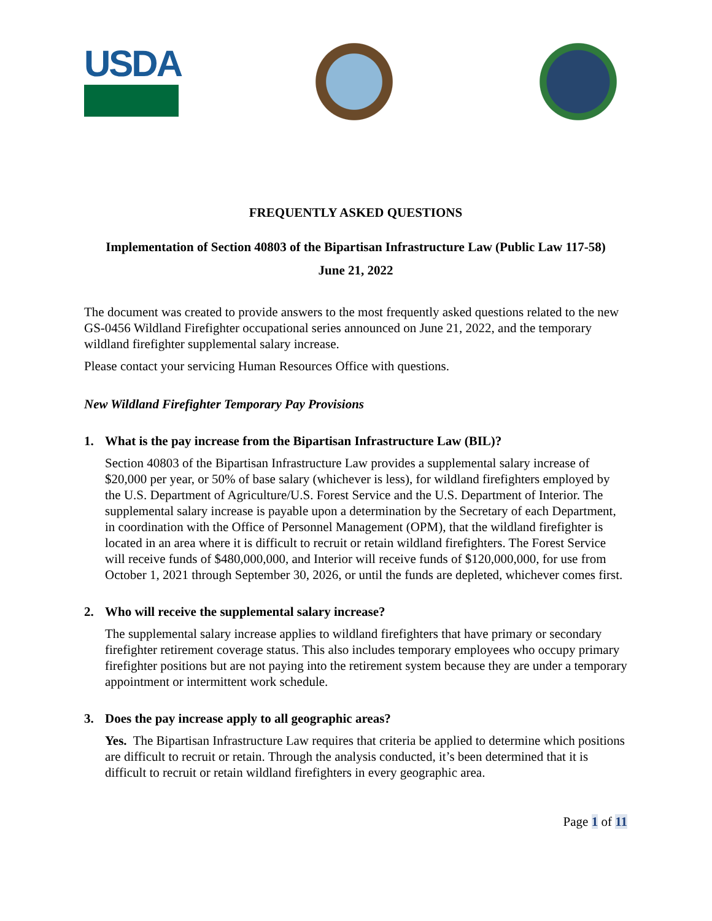USDA
FREQUENTLY ASKED QUESTIONS
Implementation of Section 40803 of the Bipartisan Infrastructure Law (Public Law 117-58)
June 21, 2022
The document was created to provide answers to the most frequently asked questions related to the new GS-0456 Wildland Firefighter occupational series announced on June 21, 2022, and the temporary wildland firefighter supplemental salary increase.
Please contact your servicing Human Resources Office with questions.
New Wildland Firefighter Temporary Pay Provisions
1. What is the pay increase from the Bipartisan Infrastructure Law (BIL)?
Section 40803 of the Bipartisan Infrastructure Law provides a supplemental salary increase of $20,000 per year, or 50% of base salary (whichever is less), for wildland firefighters employed by the U.S. Department of Agriculture/U.S. Forest Service and the U.S. Department of Interior. The supplemental salary increase is payable upon a determination by the Secretary of each Department, in coordination with the Office of Personnel Management (OPM), that the wildland firefighter is located in an area where it is difficult to recruit or retain wildland firefighters. The Forest Service will receive funds of $480,000,000, and Interior will receive funds of $120,000,000, for use from October 1, 2021 through September 30, 2026, or until the funds are depleted, whichever comes first.
2. Who will receive the supplemental salary increase?
The supplemental salary increase applies to wildland firefighters that have primary or secondary firefighter retirement coverage status. This also includes temporary employees who occupy primary firefighter positions but are not paying into the retirement system because they are under a temporary appointment or intermittent work schedule.
3. Does the pay increase apply to all geographic areas?
Yes. The Bipartisan Infrastructure Law requires that criteria be applied to determine which positions are difficult to recruit or retain. Through the analysis conducted, it’s been determined that it is difficult to recruit or retain wildland firefighters in every geographic area.
Page 1 of 11